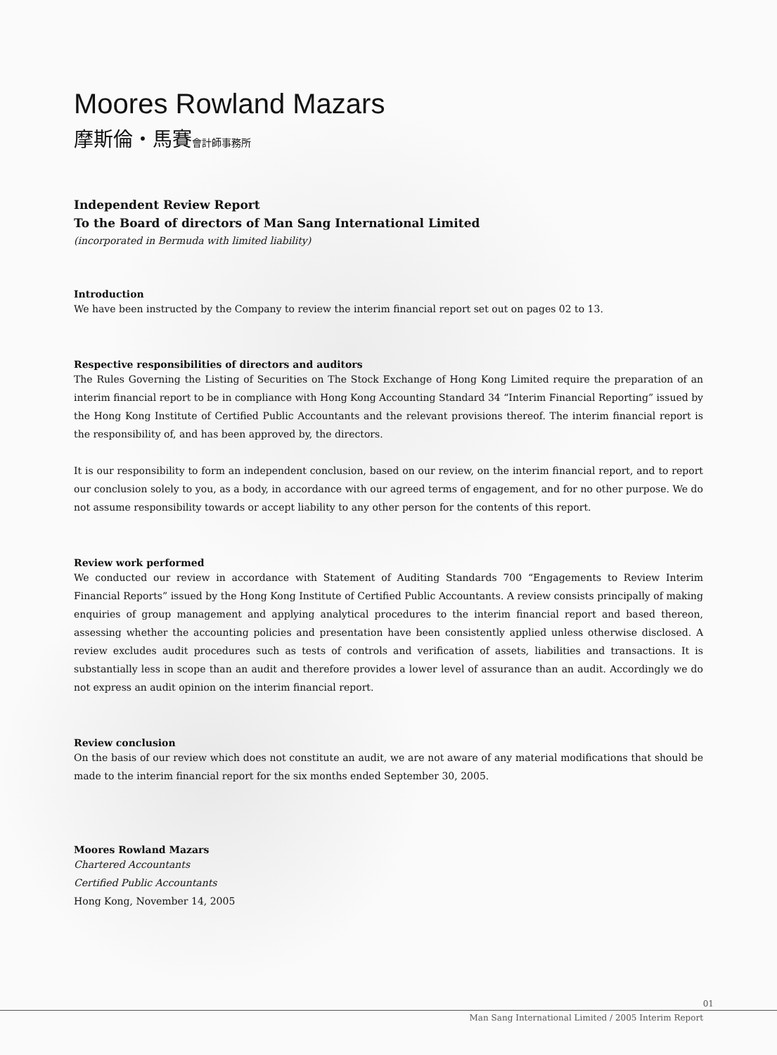Moores Rowland Mazars
摩斯倫・馬賽會計師事務所
Independent Review Report
To the Board of directors of Man Sang International Limited
(incorporated in Bermuda with limited liability)
Introduction
We have been instructed by the Company to review the interim financial report set out on pages 02 to 13.
Respective responsibilities of directors and auditors
The Rules Governing the Listing of Securities on The Stock Exchange of Hong Kong Limited require the preparation of an interim financial report to be in compliance with Hong Kong Accounting Standard 34 “Interim Financial Reporting” issued by the Hong Kong Institute of Certified Public Accountants and the relevant provisions thereof. The interim financial report is the responsibility of, and has been approved by, the directors.
It is our responsibility to form an independent conclusion, based on our review, on the interim financial report, and to report our conclusion solely to you, as a body, in accordance with our agreed terms of engagement, and for no other purpose. We do not assume responsibility towards or accept liability to any other person for the contents of this report.
Review work performed
We conducted our review in accordance with Statement of Auditing Standards 700 “Engagements to Review Interim Financial Reports” issued by the Hong Kong Institute of Certified Public Accountants. A review consists principally of making enquiries of group management and applying analytical procedures to the interim financial report and based thereon, assessing whether the accounting policies and presentation have been consistently applied unless otherwise disclosed. A review excludes audit procedures such as tests of controls and verification of assets, liabilities and transactions. It is substantially less in scope than an audit and therefore provides a lower level of assurance than an audit. Accordingly we do not express an audit opinion on the interim financial report.
Review conclusion
On the basis of our review which does not constitute an audit, we are not aware of any material modifications that should be made to the interim financial report for the six months ended September 30, 2005.
Moores Rowland Mazars
Chartered Accountants
Certified Public Accountants
Hong Kong, November 14, 2005
01
Man Sang International Limited / 2005 Interim Report